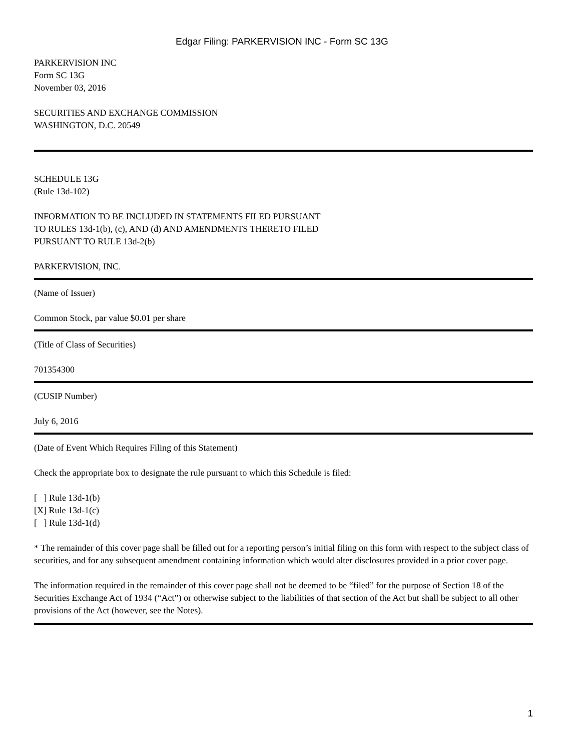Edgar Filing: PARKERVISION INC - Form SC 13G
PARKERVISION INC
Form SC 13G
November 03, 2016
SECURITIES AND EXCHANGE COMMISSION
WASHINGTON, D.C. 20549
SCHEDULE 13G
(Rule 13d-102)
INFORMATION TO BE INCLUDED IN STATEMENTS FILED PURSUANT
TO RULES 13d-1(b), (c), AND (d) AND AMENDMENTS THERETO FILED
PURSUANT TO RULE 13d-2(b)
PARKERVISION, INC.
(Name of Issuer)
Common Stock, par value $0.01 per share
(Title of Class of Securities)
701354300
(CUSIP Number)
July 6, 2016
(Date of Event Which Requires Filing of this Statement)
Check the appropriate box to designate the rule pursuant to which this Schedule is filed:
[ ] Rule 13d-1(b)
[X] Rule 13d-1(c)
[ ] Rule 13d-1(d)
* The remainder of this cover page shall be filled out for a reporting person’s initial filing on this form with respect to the subject class of securities, and for any subsequent amendment containing information which would alter disclosures provided in a prior cover page.
The information required in the remainder of this cover page shall not be deemed to be “filed” for the purpose of Section 18 of the Securities Exchange Act of 1934 (“Act”) or otherwise subject to the liabilities of that section of the Act but shall be subject to all other provisions of the Act (however, see the Notes).
1